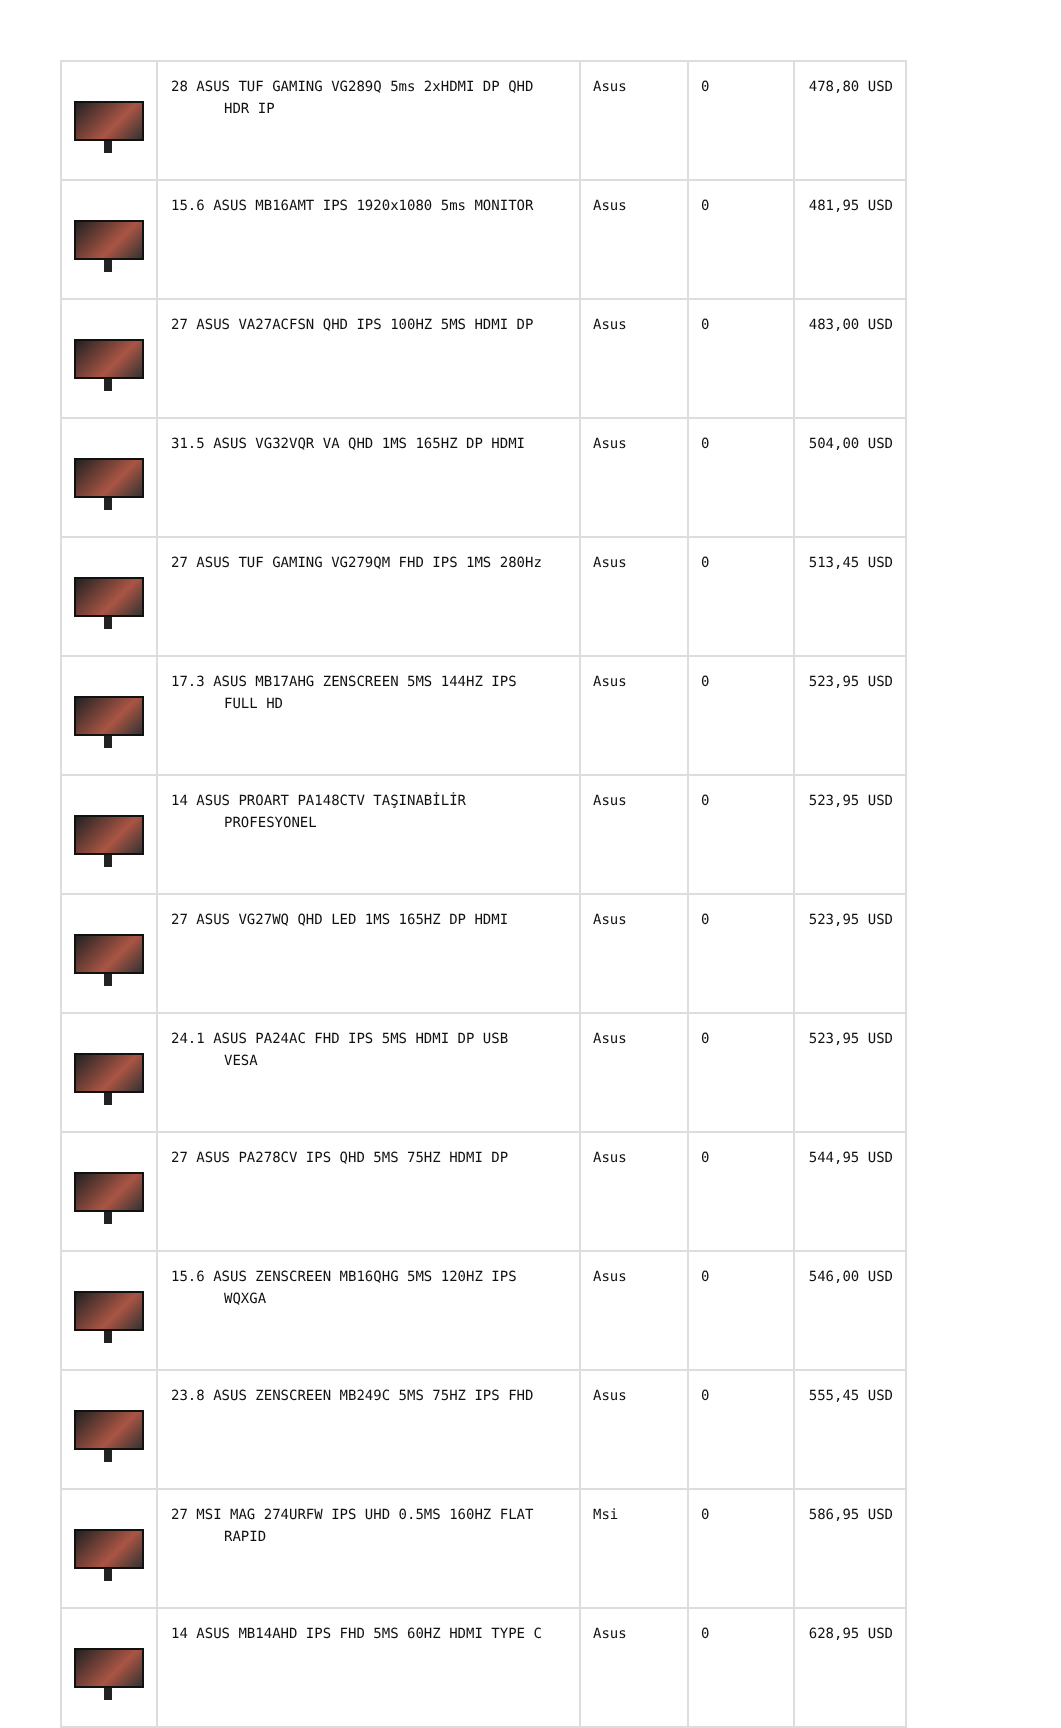| | 28 ASUS TUF GAMING VG289Q 5ms 2xHDMI DP QHD HDR IP | Asus | 0 | 478,80 USD |
| | 15.6 ASUS MB16AMT IPS 1920x1080 5ms MONITOR | Asus | 0 | 481,95 USD |
| | 27 ASUS VA27ACFSN QHD IPS 100HZ 5MS HDMI DP | Asus | 0 | 483,00 USD |
| | 31.5 ASUS VG32VQR VA QHD 1MS 165HZ DP HDMI | Asus | 0 | 504,00 USD |
| | 27 ASUS TUF GAMING VG279QM FHD IPS 1MS 280Hz | Asus | 0 | 513,45 USD |
| | 17.3 ASUS MB17AHG ZENSCREEN 5MS 144HZ IPS FULL HD | Asus | 0 | 523,95 USD |
| | 14 ASUS PROART PA148CTV TAŞINABİLİR PROFESYONEL | Asus | 0 | 523,95 USD |
| | 27 ASUS VG27WQ QHD LED 1MS 165HZ DP HDMI | Asus | 0 | 523,95 USD |
| | 24.1 ASUS PA24AC FHD IPS 5MS HDMI DP USB VESA | Asus | 0 | 523,95 USD |
| | 27 ASUS PA278CV IPS QHD 5MS 75HZ HDMI DP | Asus | 0 | 544,95 USD |
| | 15.6 ASUS ZENSCREEN MB16QHG 5MS 120HZ IPS WQXGA | Asus | 0 | 546,00 USD |
| | 23.8 ASUS ZENSCREEN MB249C 5MS 75HZ IPS FHD | Asus | 0 | 555,45 USD |
| | 27 MSI MAG 274URFW IPS UHD 0.5MS 160HZ FLAT RAPID | Msi | 0 | 586,95 USD |
| | 14 ASUS MB14AHD IPS FHD 5MS 60HZ HDMI TYPE C | Asus | 0 | 628,95 USD |